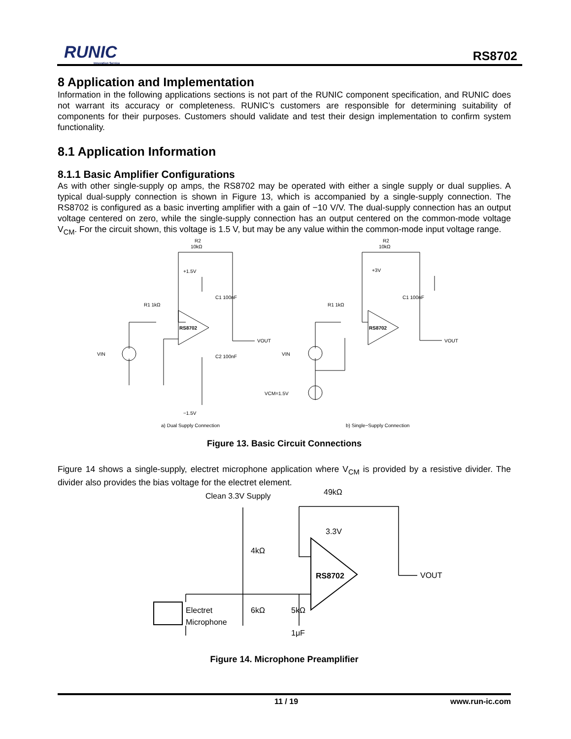RUNIC
Innovation Service
RS8702
8 Application and Implementation
Information in the following applications sections is not part of the RUNIC component specification, and RUNIC does not warrant its accuracy or completeness. RUNIC’s customers are responsible for determining suitability of components for their purposes. Customers should validate and test their design implementation to confirm system functionality.
8.1 Application Information
8.1.1 Basic Amplifier Configurations
As with other single-supply op amps, the RS8702 may be operated with either a single supply or dual supplies. A typical dual-supply connection is shown in Figure 13, which is accompanied by a single-supply connection. The RS8702 is configured as a basic inverting amplifier with a gain of −10 V/V. The dual-supply connection has an output voltage centered on zero, while the single-supply connection has an output centered on the common-mode voltage V<sub>CM</sub>. For the circuit shown, this voltage is 1.5 V, but may be any value within the common-mode input voltage range.
R2
10kΩ
+1.5V
C1 100nF
R1 1kΩ
RS8702
VOUT
VIN
C2 100nF
−1.5V
R2
10kΩ
+3V
C1 100nF
R1 1kΩ
RS8702
VOUT
VIN
VCM=1.5V
a) Dual Supply Connection
b) Single−Supply Connection
Figure 13. Basic Circuit Connections
Figure 14 shows a single-supply, electret microphone application where V<sub>CM</sub> is provided by a resistive divider. The divider also provides the bias voltage for the electret element.
Clean 3.3V Supply
49kΩ
3.3V
4kΩ
RS8702
VOUT
Electret
Microphone
6kΩ
5kΩ
1μF
Figure 14. Microphone Preamplifier
11 / 19 www.run-ic.com